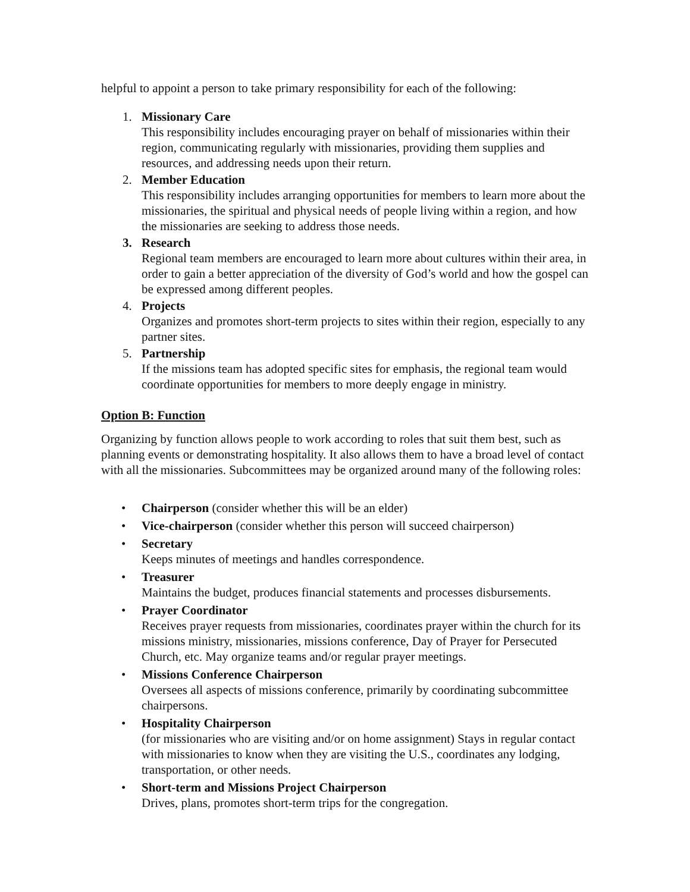helpful to appoint a person to take primary responsibility for each of the following:
1. Missionary Care
This responsibility includes encouraging prayer on behalf of missionaries within their region, communicating regularly with missionaries, providing them supplies and resources, and addressing needs upon their return.
2. Member Education
This responsibility includes arranging opportunities for members to learn more about the missionaries, the spiritual and physical needs of people living within a region, and how the missionaries are seeking to address those needs.
3. Research
Regional team members are encouraged to learn more about cultures within their area, in order to gain a better appreciation of the diversity of God’s world and how the gospel can be expressed among different peoples.
4. Projects
Organizes and promotes short-term projects to sites within their region, especially to any partner sites.
5. Partnership
If the missions team has adopted specific sites for emphasis, the regional team would coordinate opportunities for members to more deeply engage in ministry.
Option B: Function
Organizing by function allows people to work according to roles that suit them best, such as planning events or demonstrating hospitality. It also allows them to have a broad level of contact with all the missionaries. Subcommittees may be organized around many of the following roles:
• Chairperson (consider whether this will be an elder)
• Vice-chairperson (consider whether this person will succeed chairperson)
• Secretary
Keeps minutes of meetings and handles correspondence.
• Treasurer
Maintains the budget, produces financial statements and processes disbursements.
• Prayer Coordinator
Receives prayer requests from missionaries, coordinates prayer within the church for its missions ministry, missionaries, missions conference, Day of Prayer for Persecuted Church, etc. May organize teams and/or regular prayer meetings.
• Missions Conference Chairperson
Oversees all aspects of missions conference, primarily by coordinating subcommittee chairpersons.
• Hospitality Chairperson
(for missionaries who are visiting and/or on home assignment) Stays in regular contact with missionaries to know when they are visiting the U.S., coordinates any lodging, transportation, or other needs.
• Short-term and Missions Project Chairperson
Drives, plans, promotes short-term trips for the congregation.